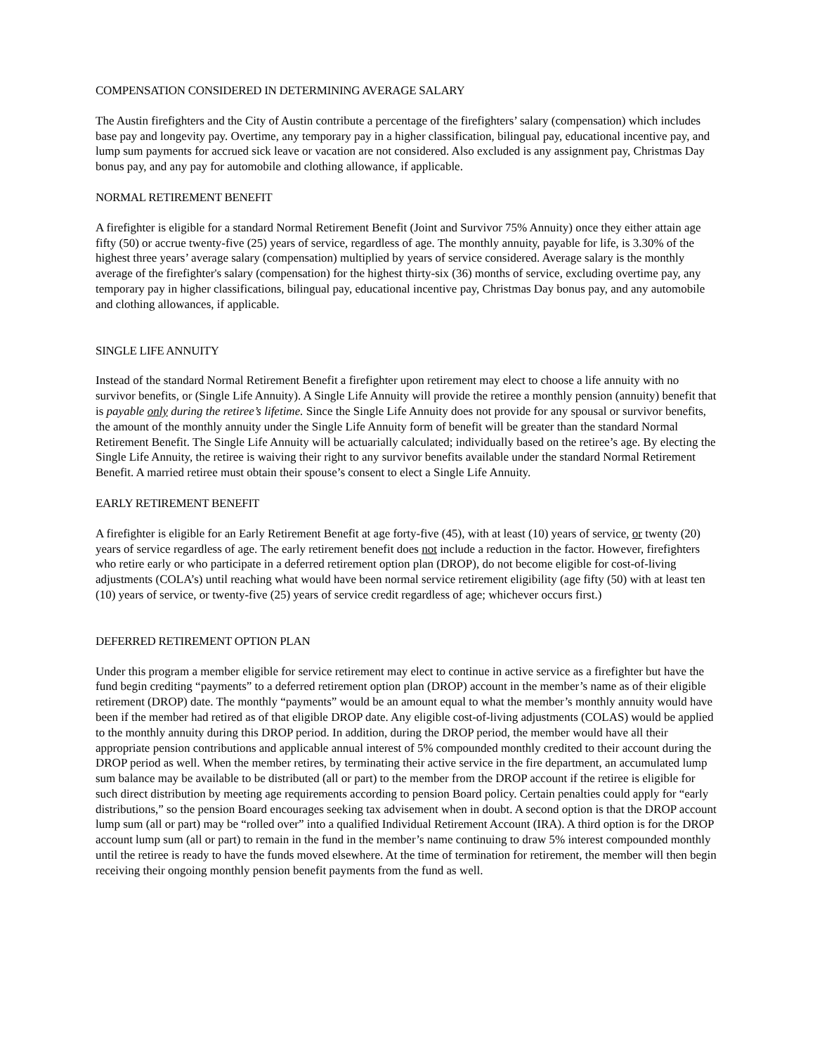COMPENSATION CONSIDERED IN DETERMINING AVERAGE SALARY
The Austin firefighters and the City of Austin contribute a percentage of the firefighters’ salary (compensation) which includes base pay and longevity pay. Overtime, any temporary pay in a higher classification, bilingual pay, educational incentive pay, and lump sum payments for accrued sick leave or vacation are not considered. Also excluded is any assignment pay, Christmas Day bonus pay, and any pay for automobile and clothing allowance, if applicable.
NORMAL RETIREMENT BENEFIT
A firefighter is eligible for a standard Normal Retirement Benefit (Joint and Survivor 75% Annuity) once they either attain age fifty (50) or accrue twenty-five (25) years of service, regardless of age. The monthly annuity, payable for life, is 3.30% of the highest three years’ average salary (compensation) multiplied by years of service considered. Average salary is the monthly average of the firefighter's salary (compensation) for the highest thirty-six (36) months of service, excluding overtime pay, any temporary pay in higher classifications, bilingual pay, educational incentive pay, Christmas Day bonus pay, and any automobile and clothing allowances, if applicable.
SINGLE LIFE ANNUITY
Instead of the standard Normal Retirement Benefit a firefighter upon retirement may elect to choose a life annuity with no survivor benefits, or (Single Life Annuity). A Single Life Annuity will provide the retiree a monthly pension (annuity) benefit that is payable only during the retiree’s lifetime. Since the Single Life Annuity does not provide for any spousal or survivor benefits, the amount of the monthly annuity under the Single Life Annuity form of benefit will be greater than the standard Normal Retirement Benefit. The Single Life Annuity will be actuarially calculated; individually based on the retiree’s age. By electing the Single Life Annuity, the retiree is waiving their right to any survivor benefits available under the standard Normal Retirement Benefit. A married retiree must obtain their spouse’s consent to elect a Single Life Annuity.
EARLY RETIREMENT BENEFIT
A firefighter is eligible for an Early Retirement Benefit at age forty-five (45), with at least (10) years of service, or twenty (20) years of service regardless of age. The early retirement benefit does not include a reduction in the factor. However, firefighters who retire early or who participate in a deferred retirement option plan (DROP), do not become eligible for cost-of-living adjustments (COLA’s) until reaching what would have been normal service retirement eligibility (age fifty (50) with at least ten (10) years of service, or twenty-five (25) years of service credit regardless of age; whichever occurs first.)
DEFERRED RETIREMENT OPTION PLAN
Under this program a member eligible for service retirement may elect to continue in active service as a firefighter but have the fund begin crediting “payments” to a deferred retirement option plan (DROP) account in the member’s name as of their eligible retirement (DROP) date. The monthly “payments” would be an amount equal to what the member’s monthly annuity would have been if the member had retired as of that eligible DROP date. Any eligible cost-of-living adjustments (COLAS) would be applied to the monthly annuity during this DROP period. In addition, during the DROP period, the member would have all their appropriate pension contributions and applicable annual interest of 5% compounded monthly credited to their account during the DROP period as well. When the member retires, by terminating their active service in the fire department, an accumulated lump sum balance may be available to be distributed (all or part) to the member from the DROP account if the retiree is eligible for such direct distribution by meeting age requirements according to pension Board policy. Certain penalties could apply for “early distributions,” so the pension Board encourages seeking tax advisement when in doubt. A second option is that the DROP account lump sum (all or part) may be “rolled over” into a qualified Individual Retirement Account (IRA). A third option is for the DROP account lump sum (all or part) to remain in the fund in the member’s name continuing to draw 5% interest compounded monthly until the retiree is ready to have the funds moved elsewhere. At the time of termination for retirement, the member will then begin receiving their ongoing monthly pension benefit payments from the fund as well.